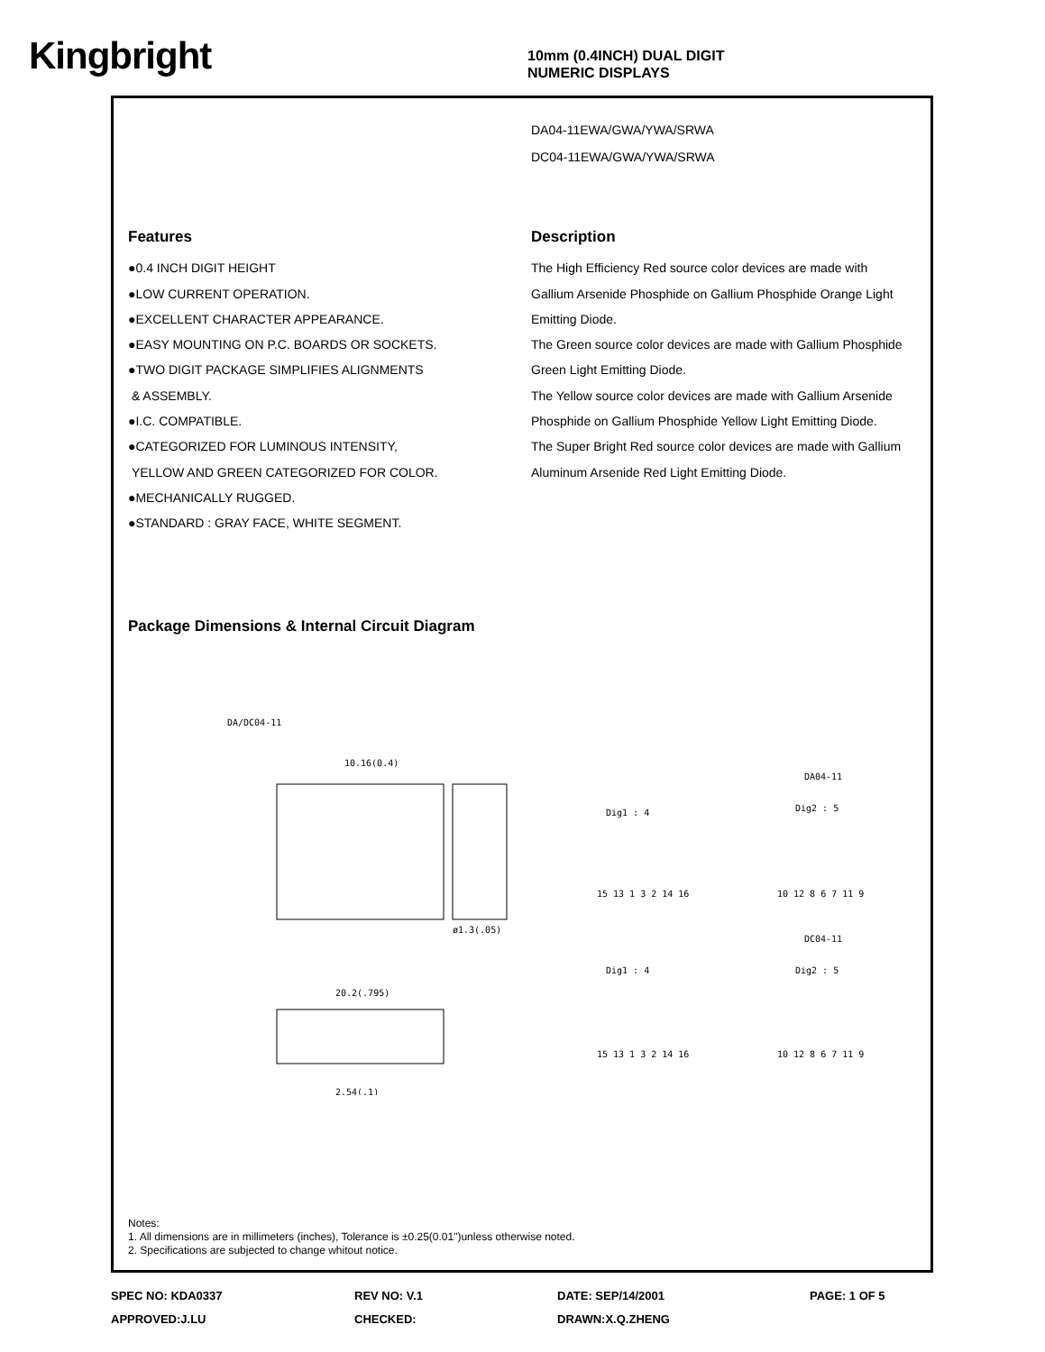Kingbright
10mm (0.4INCH) DUAL DIGIT
NUMERIC DISPLAYS
DA04-11EWA/GWA/YWA/SRWA
DC04-11EWA/GWA/YWA/SRWA
Features
●0.4 INCH DIGIT HEIGHT
●LOW CURRENT OPERATION.
●EXCELLENT CHARACTER APPEARANCE.
●EASY MOUNTING ON P.C. BOARDS OR SOCKETS.
●TWO DIGIT PACKAGE SIMPLIFIES ALIGNMENTS
& ASSEMBLY.
●I.C. COMPATIBLE.
●CATEGORIZED FOR LUMINOUS INTENSITY,
YELLOW AND GREEN CATEGORIZED FOR COLOR.
●MECHANICALLY RUGGED.
●STANDARD : GRAY FACE, WHITE SEGMENT.
Description
The High Efficiency Red source color devices are made with Gallium Arsenide Phosphide on Gallium Phosphide Orange Light Emitting Diode.
The Green source color devices are made with Gallium Phosphide Green Light Emitting Diode.
The Yellow source color devices are made with Gallium Arsenide Phosphide on Gallium Phosphide Yellow Light Emitting Diode.
The Super Bright Red source color devices are made with Gallium Aluminum Arsenide Red Light Emitting Diode.
Package Dimensions & Internal Circuit Diagram
DA/DC04-11
10.16(0.4)
20.2(.795)
DA04-11
DC04-11
Dig1 : 4
Dig2 : 5
15 13 1 3 2 14 16
10 12 8 6 7 11 9
Dig1 : 4
Dig2 : 5
15 13 1 3 2 14 16
10 12 8 6 7 11 9
2.54(.1)
ø1.3(.05)
Notes:
1. All dimensions are in millimeters (inches), Tolerance is ±0.25(0.01")unless otherwise noted.
2. Specifications are subjected to change whitout notice.
SPEC NO: KDA0337
REV NO: V.1
DATE: SEP/14/2001
PAGE: 1 OF 5
APPROVED:J.LU
CHECKED:
DRAWN:X.Q.ZHENG